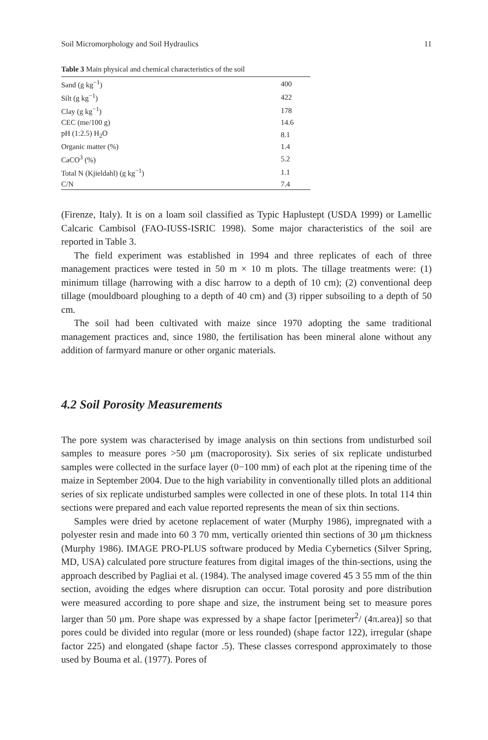Soil Micromorphology and Soil Hydraulics 11
Table 3 Main physical and chemical characteristics of the soil
| Sand (g kg<sup>−1</sup>) | 400 |
| Silt (g kg<sup>−1</sup>) | 422 |
| Clay (g kg<sup>−1</sup>) | 178 |
| CEC (me/100 g) | 14.6 |
| pH (1:2.5) H<sub>2</sub>O | 8.1 |
| Organic matter (%) | 1.4 |
| CaCO<sup>3</sup> (%) | 5.2 |
| Total N (Kjieldahl) (g kg<sup>−1</sup>) | 1.1 |
| C/N | 7.4 |
(Firenze, Italy). It is on a loam soil classified as Typic Haplustept (USDA 1999) or Lamellic Calcaric Cambisol (FAO-IUSS-ISRIC 1998). Some major characteristics of the soil are reported in Table 3.
The field experiment was established in 1994 and three replicates of each of three management practices were tested in 50 m × 10 m plots. The tillage treatments were: (1) minimum tillage (harrowing with a disc harrow to a depth of 10 cm); (2) conventional deep tillage (mouldboard ploughing to a depth of 40 cm) and (3) ripper subsoiling to a depth of 50 cm.
The soil had been cultivated with maize since 1970 adopting the same traditional management practices and, since 1980, the fertilisation has been mineral alone without any addition of farmyard manure or other organic materials.
4.2 Soil Porosity Measurements
The pore system was characterised by image analysis on thin sections from undisturbed soil samples to measure pores >50 μm (macroporosity). Six series of six replicate undisturbed samples were collected in the surface layer (0−100 mm) of each plot at the ripening time of the maize in September 2004. Due to the high variability in conventionally tilled plots an additional series of six replicate undisturbed samples were collected in one of these plots. In total 114 thin sections were prepared and each value reported represents the mean of six thin sections.
Samples were dried by acetone replacement of water (Murphy 1986), impregnated with a polyester resin and made into 60 3 70 mm, vertically oriented thin sections of 30 μm thickness (Murphy 1986). IMAGE PRO-PLUS software produced by Media Cybernetics (Silver Spring, MD, USA) calculated pore structure features from digital images of the thin-sections, using the approach described by Pagliai et al. (1984). The analysed image covered 45 3 55 mm of the thin section, avoiding the edges where disruption can occur. Total porosity and pore distribution were measured according to pore shape and size, the instrument being set to measure pores larger than 50 μm. Pore shape was expressed by a shape factor [perimeter<sup>2</sup>/ (4π.area)] so that pores could be divided into regular (more or less rounded) (shape factor 122), irregular (shape factor 225) and elongated (shape factor .5). These classes correspond approximately to those used by Bouma et al. (1977). Pores of